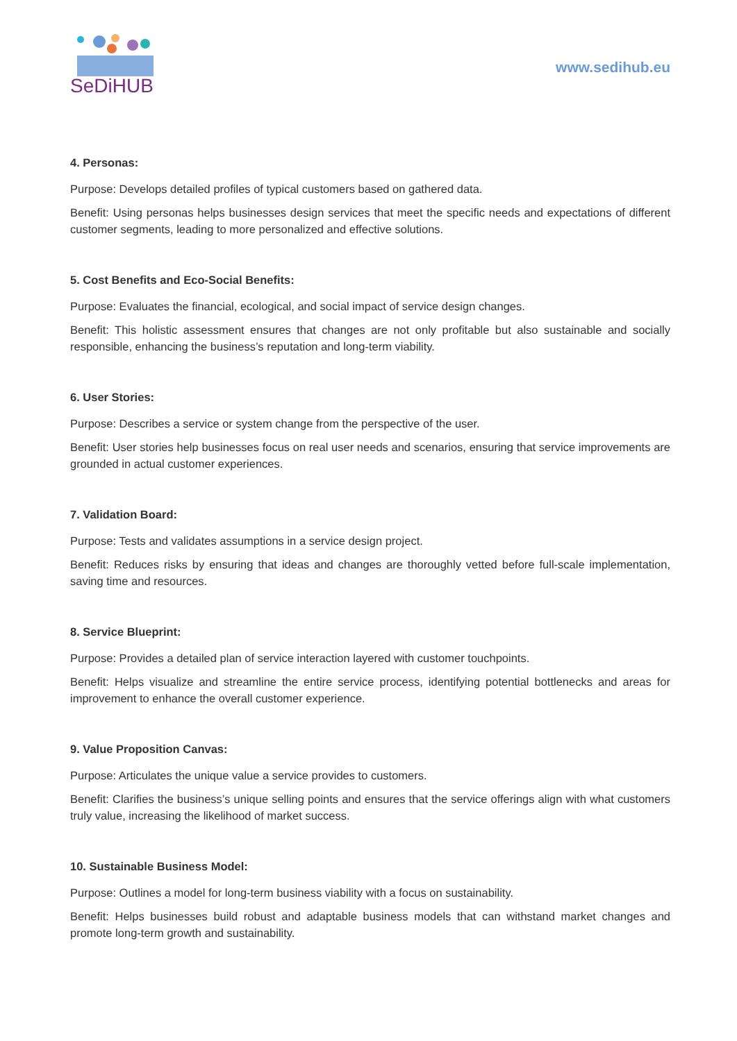SeDiHUB
www.sedihub.eu
4. Personas:
Purpose: Develops detailed profiles of typical customers based on gathered data.
Benefit: Using personas helps businesses design services that meet the specific needs and expectations of different customer segments, leading to more personalized and effective solutions.
5. Cost Benefits and Eco-Social Benefits:
Purpose: Evaluates the financial, ecological, and social impact of service design changes.
Benefit: This holistic assessment ensures that changes are not only profitable but also sustainable and socially responsible, enhancing the business’s reputation and long-term viability.
6. User Stories:
Purpose: Describes a service or system change from the perspective of the user.
Benefit: User stories help businesses focus on real user needs and scenarios, ensuring that service improvements are grounded in actual customer experiences.
7. Validation Board:
Purpose: Tests and validates assumptions in a service design project.
Benefit: Reduces risks by ensuring that ideas and changes are thoroughly vetted before full-scale implementation, saving time and resources.
8. Service Blueprint:
Purpose: Provides a detailed plan of service interaction layered with customer touchpoints.
Benefit: Helps visualize and streamline the entire service process, identifying potential bottlenecks and areas for improvement to enhance the overall customer experience.
9. Value Proposition Canvas:
Purpose: Articulates the unique value a service provides to customers.
Benefit: Clarifies the business’s unique selling points and ensures that the service offerings align with what customers truly value, increasing the likelihood of market success.
10. Sustainable Business Model:
Purpose: Outlines a model for long-term business viability with a focus on sustainability.
Benefit: Helps businesses build robust and adaptable business models that can withstand market changes and promote long-term growth and sustainability.